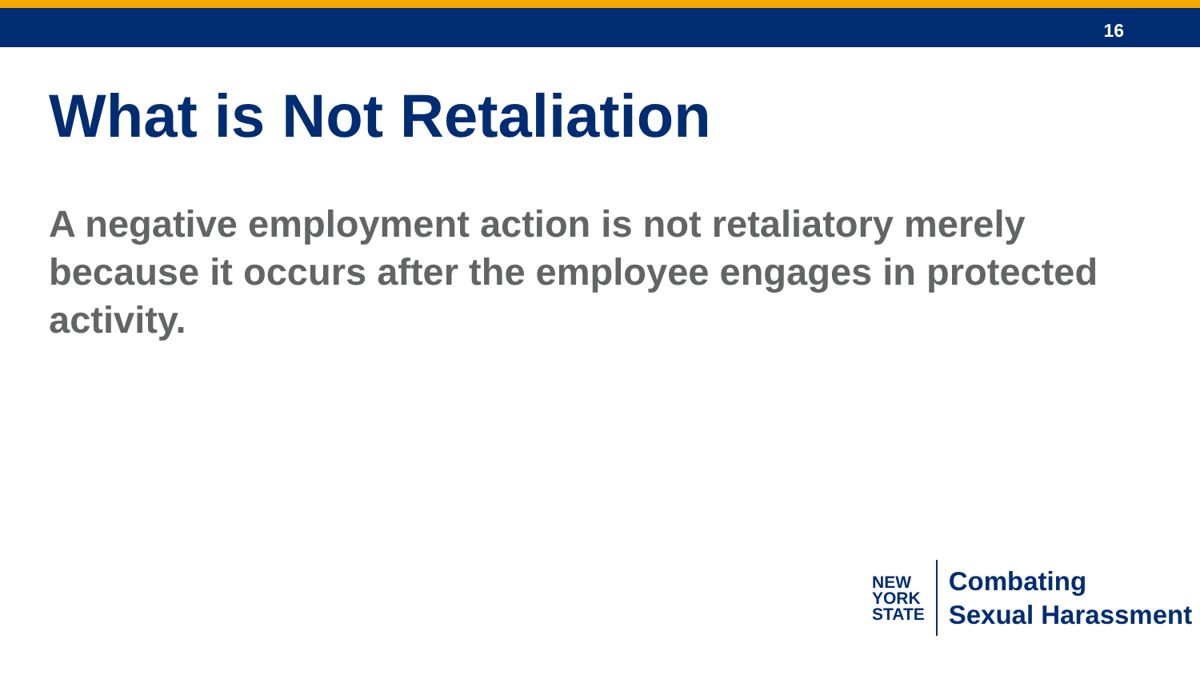16
What is Not Retaliation
A negative employment action is not retaliatory merely because it occurs after the employee engages in protected activity.
NEW
YORK
STATE
Combating
Sexual Harassment